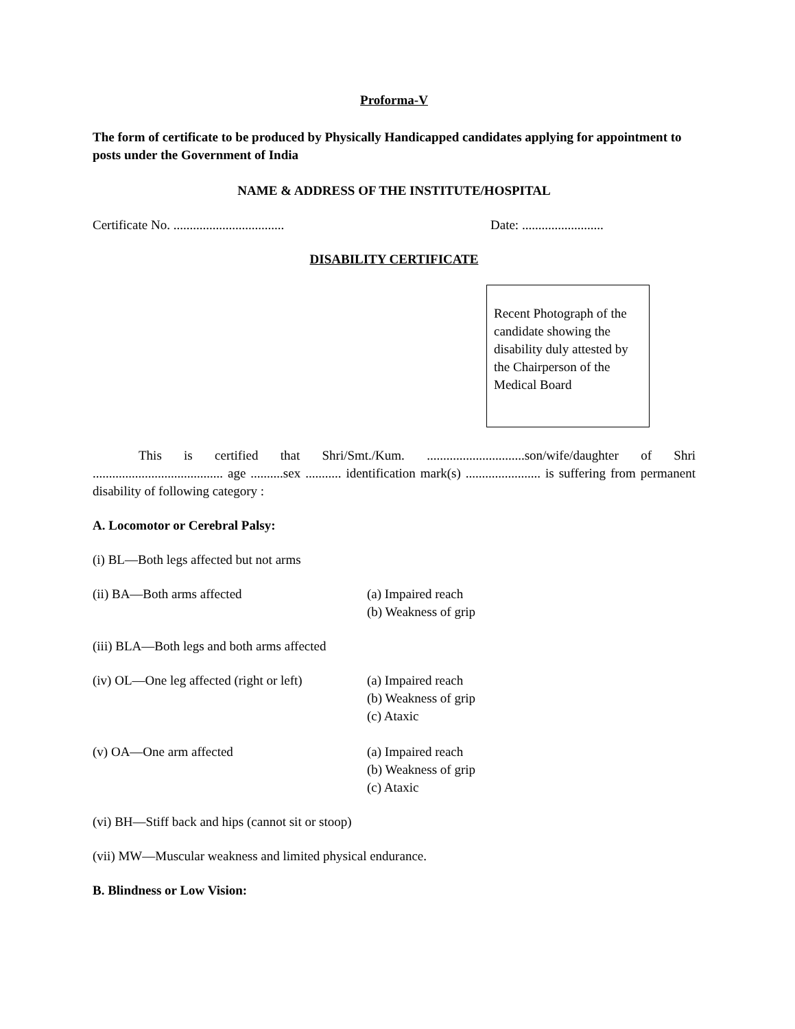Proforma-V
The form of certificate to be produced by Physically Handicapped candidates applying for appointment to posts under the Government of India
NAME & ADDRESS OF THE INSTITUTE/HOSPITAL
Certificate No. .................................. Date: .........................
DISABILITY CERTIFICATE
Recent Photograph of the candidate showing the disability duly attested by the Chairperson of the Medical Board
This is certified that Shri/Smt./Kum. ..............................son/wife/daughter of Shri ........................................ age ..........sex ........... identification mark(s) ....................... is suffering from permanent disability of following category :
A. Locomotor or Cerebral Palsy:
(i) BL—Both legs affected but not arms
(ii) BA—Both arms affected (a) Impaired reach
(b) Weakness of grip
(iii) BLA—Both legs and both arms affected
(iv) OL—One leg affected (right or left) (a) Impaired reach
(b) Weakness of grip
(c) Ataxic
(v) OA—One arm affected (a) Impaired reach
(b) Weakness of grip
(c) Ataxic
(vi) BH—Stiff back and hips (cannot sit or stoop)
(vii) MW—Muscular weakness and limited physical endurance.
B. Blindness or Low Vision: